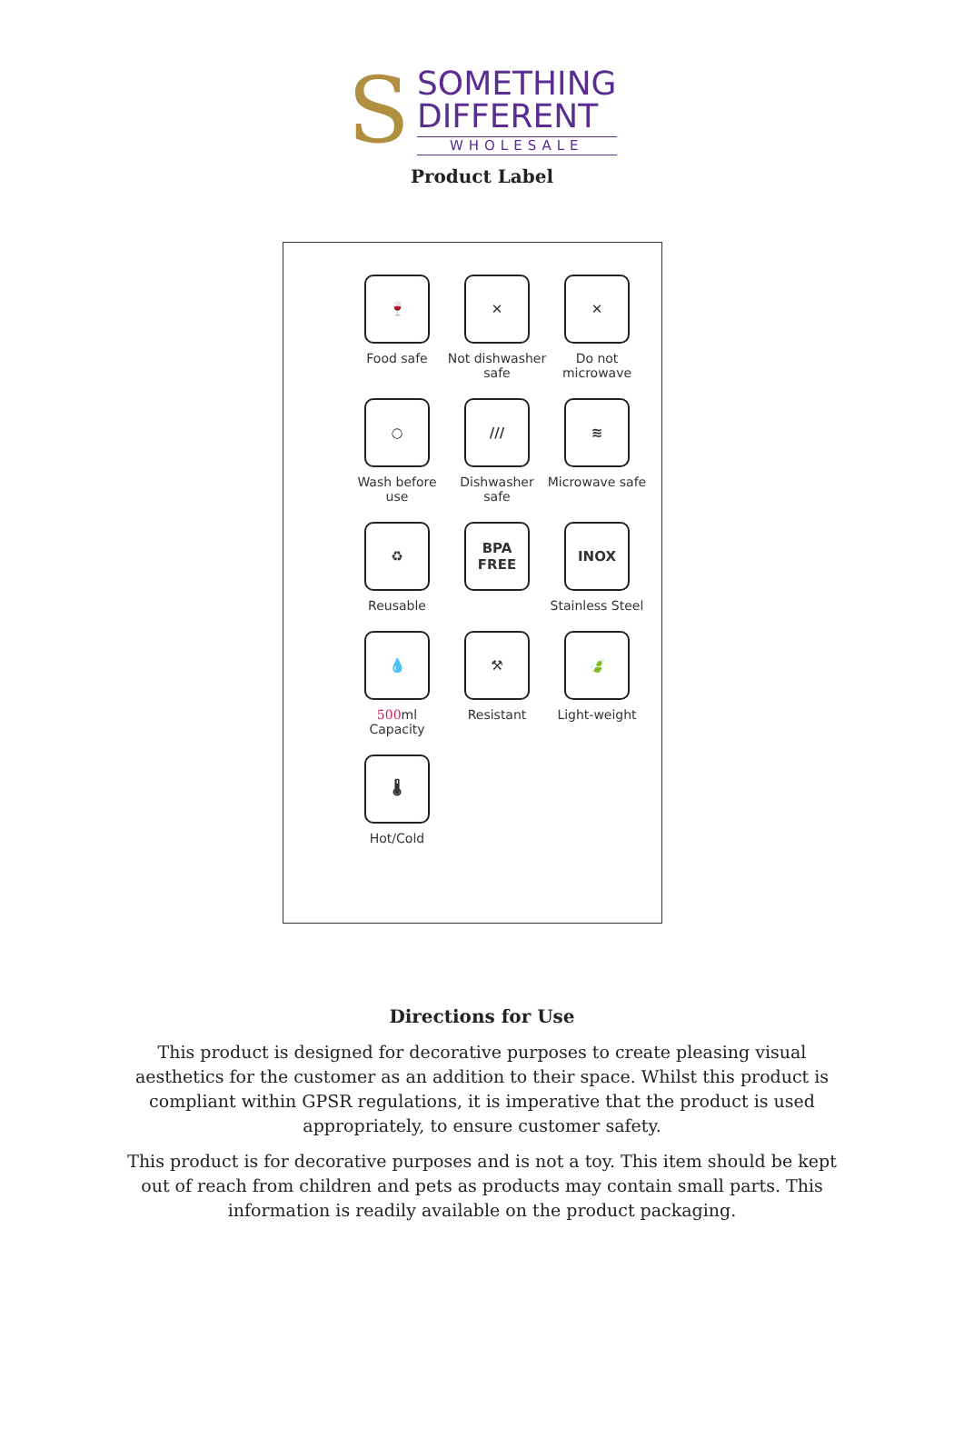S
SOMETHING
DIFFERENT
WHOLESALE
Product Label
🍷
Food safe
✕
Not dishwasher safe
✕
Do not microwave
○
Wash before use
///
Dishwasher safe
≋
Microwave safe
♻
Reusable
BPA FREE
INOX
Stainless Steel
💧
500ml
Capacity
⚒
Resistant
🍃
Light-weight
🌡
Hot/Cold
Directions for Use
This product is designed for decorative purposes to create pleasing visual aesthetics for the customer as an addition to their space. Whilst this product is compliant within GPSR regulations, it is imperative that the product is used appropriately, to ensure customer safety.
This product is for decorative purposes and is not a toy. This item should be kept out of reach from children and pets as products may contain small parts. This information is readily available on the product packaging.